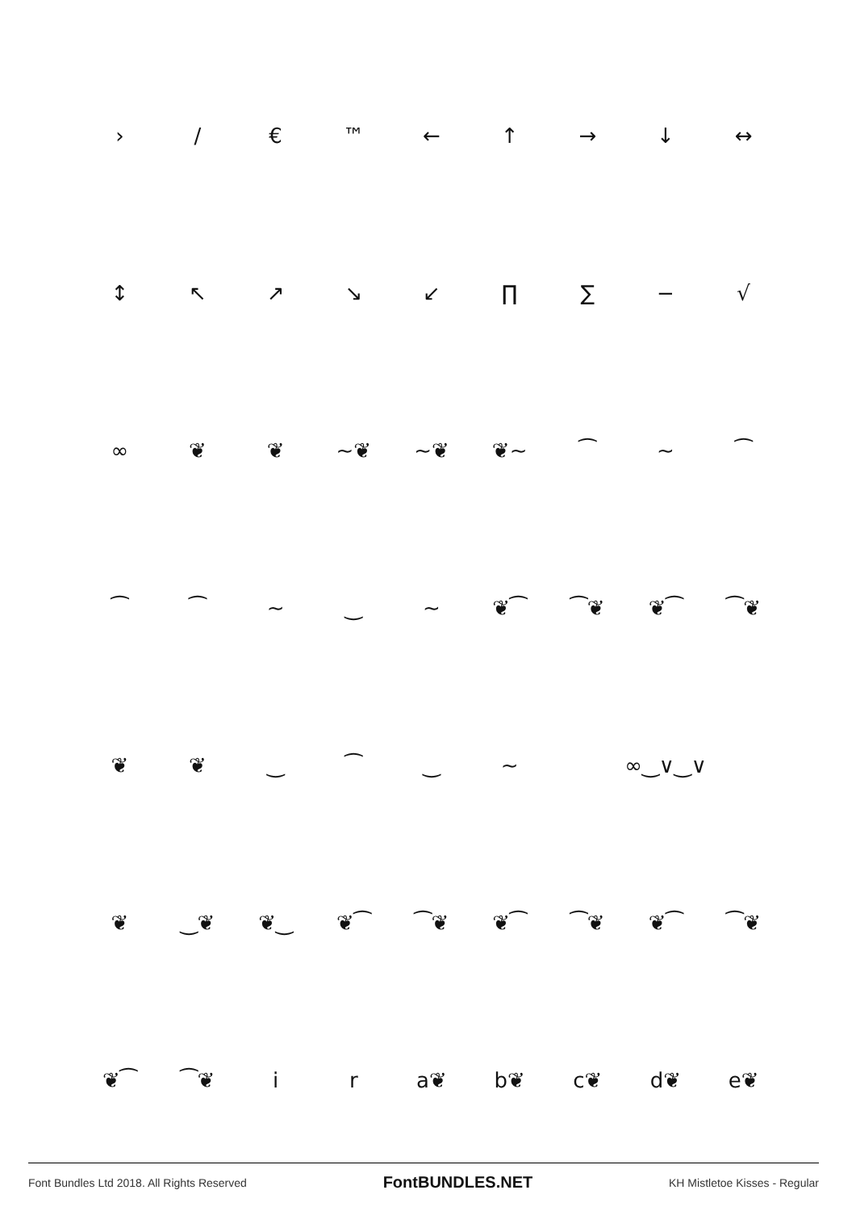| › | / | € | ™ | ← | ↑ | → | ↓ | ↔ |
| ↕ | ↖ | ↗ | ↘ | ↙ | ∏ | ∑ | − | √ |
| ∞ | ❦ | ❦ | ~❦ | ~❦ | ❦~ | ⁀ | ∼ | ⁀ |
| ⁀ | ⁀ | ∼ | ‿ | ∼ | ❦⁀ | ⁀❦ | ❦⁀ | ⁀❦ |
| ❦ | ❦ | ‿ | ⁀ | ‿ | ∼ | ∞‿∨‿∨ | | |
| ❦ | ‿❦ | ❦‿ | ❦⁀ | ⁀❦ | ❦⁀ | ⁀❦ | ❦⁀ | ⁀❦ |
| ❦⁀ | ⁀❦ | i | r | a❦ | b❦ | c❦ | d❦ | e❦ |
Font Bundles Ltd 2018. All Rights Reserved FontBUNDLES.NET KH Mistletoe Kisses - Regular